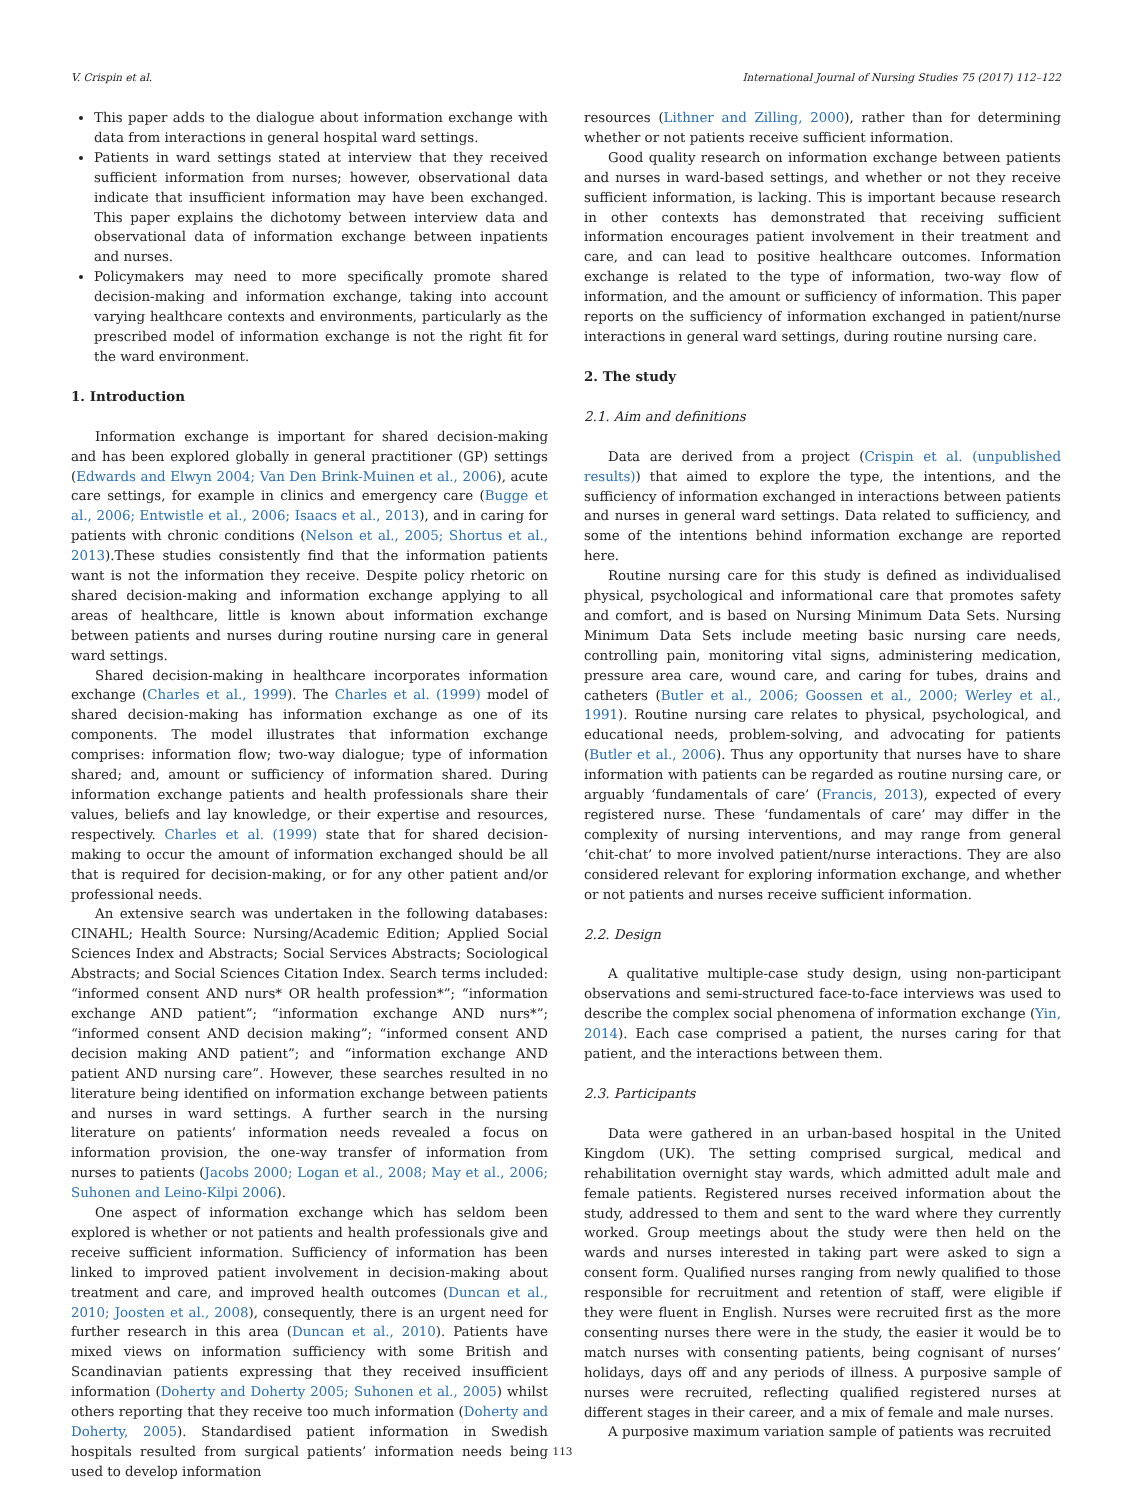V. Crispin et al. International Journal of Nursing Studies 75 (2017) 112–122
This paper adds to the dialogue about information exchange with data from interactions in general hospital ward settings.
Patients in ward settings stated at interview that they received sufficient information from nurses; however, observational data indicate that insufficient information may have been exchanged. This paper explains the dichotomy between interview data and observational data of information exchange between inpatients and nurses.
Policymakers may need to more specifically promote shared decision-making and information exchange, taking into account varying healthcare contexts and environments, particularly as the prescribed model of information exchange is not the right fit for the ward environment.
1. Introduction
Information exchange is important for shared decision-making and has been explored globally in general practitioner (GP) settings (Edwards and Elwyn 2004; Van Den Brink-Muinen et al., 2006), acute care settings, for example in clinics and emergency care (Bugge et al., 2006; Entwistle et al., 2006; Isaacs et al., 2013), and in caring for patients with chronic conditions (Nelson et al., 2005; Shortus et al., 2013).These studies consistently find that the information patients want is not the information they receive. Despite policy rhetoric on shared decision-making and information exchange applying to all areas of healthcare, little is known about information exchange between patients and nurses during routine nursing care in general ward settings.
Shared decision-making in healthcare incorporates information exchange (Charles et al., 1999). The Charles et al. (1999) model of shared decision-making has information exchange as one of its components. The model illustrates that information exchange comprises: information flow; two-way dialogue; type of information shared; and, amount or sufficiency of information shared. During information exchange patients and health professionals share their values, beliefs and lay knowledge, or their expertise and resources, respectively. Charles et al. (1999) state that for shared decision-making to occur the amount of information exchanged should be all that is required for decision-making, or for any other patient and/or professional needs.
An extensive search was undertaken in the following databases: CINAHL; Health Source: Nursing/Academic Edition; Applied Social Sciences Index and Abstracts; Social Services Abstracts; Sociological Abstracts; and Social Sciences Citation Index. Search terms included: “informed consent AND nurs* OR health profession*”; “information exchange AND patient”; “information exchange AND nurs*”; “informed consent AND decision making”; “informed consent AND decision making AND patient”; and “information exchange AND patient AND nursing care”. However, these searches resulted in no literature being identified on information exchange between patients and nurses in ward settings. A further search in the nursing literature on patients’ information needs revealed a focus on information provision, the one-way transfer of information from nurses to patients (Jacobs 2000; Logan et al., 2008; May et al., 2006; Suhonen and Leino-Kilpi 2006).
One aspect of information exchange which has seldom been explored is whether or not patients and health professionals give and receive sufficient information. Sufficiency of information has been linked to improved patient involvement in decision-making about treatment and care, and improved health outcomes (Duncan et al., 2010; Joosten et al., 2008), consequently, there is an urgent need for further research in this area (Duncan et al., 2010). Patients have mixed views on information sufficiency with some British and Scandinavian patients expressing that they received insufficient information (Doherty and Doherty 2005; Suhonen et al., 2005) whilst others reporting that they receive too much information (Doherty and Doherty, 2005). Standardised patient information in Swedish hospitals resulted from surgical patients’ information needs being used to develop information
resources (Lithner and Zilling, 2000), rather than for determining whether or not patients receive sufficient information.
Good quality research on information exchange between patients and nurses in ward-based settings, and whether or not they receive sufficient information, is lacking. This is important because research in other contexts has demonstrated that receiving sufficient information encourages patient involvement in their treatment and care, and can lead to positive healthcare outcomes. Information exchange is related to the type of information, two-way flow of information, and the amount or sufficiency of information. This paper reports on the sufficiency of information exchanged in patient/nurse interactions in general ward settings, during routine nursing care.
2. The study
2.1. Aim and definitions
Data are derived from a project (Crispin et al. (unpublished results)) that aimed to explore the type, the intentions, and the sufficiency of information exchanged in interactions between patients and nurses in general ward settings. Data related to sufficiency, and some of the intentions behind information exchange are reported here.
Routine nursing care for this study is defined as individualised physical, psychological and informational care that promotes safety and comfort, and is based on Nursing Minimum Data Sets. Nursing Minimum Data Sets include meeting basic nursing care needs, controlling pain, monitoring vital signs, administering medication, pressure area care, wound care, and caring for tubes, drains and catheters (Butler et al., 2006; Goossen et al., 2000; Werley et al., 1991). Routine nursing care relates to physical, psychological, and educational needs, problem-solving, and advocating for patients (Butler et al., 2006). Thus any opportunity that nurses have to share information with patients can be regarded as routine nursing care, or arguably ‘fundamentals of care’ (Francis, 2013), expected of every registered nurse. These ‘fundamentals of care’ may differ in the complexity of nursing interventions, and may range from general ‘chit-chat’ to more involved patient/nurse interactions. They are also considered relevant for exploring information exchange, and whether or not patients and nurses receive sufficient information.
2.2. Design
A qualitative multiple-case study design, using non-participant observations and semi-structured face-to-face interviews was used to describe the complex social phenomena of information exchange (Yin, 2014). Each case comprised a patient, the nurses caring for that patient, and the interactions between them.
2.3. Participants
Data were gathered in an urban-based hospital in the United Kingdom (UK). The setting comprised surgical, medical and rehabilitation overnight stay wards, which admitted adult male and female patients. Registered nurses received information about the study, addressed to them and sent to the ward where they currently worked. Group meetings about the study were then held on the wards and nurses interested in taking part were asked to sign a consent form. Qualified nurses ranging from newly qualified to those responsible for recruitment and retention of staff, were eligible if they were fluent in English. Nurses were recruited first as the more consenting nurses there were in the study, the easier it would be to match nurses with consenting patients, being cognisant of nurses’ holidays, days off and any periods of illness. A purposive sample of nurses were recruited, reflecting qualified registered nurses at different stages in their career, and a mix of female and male nurses.
A purposive maximum variation sample of patients was recruited
113